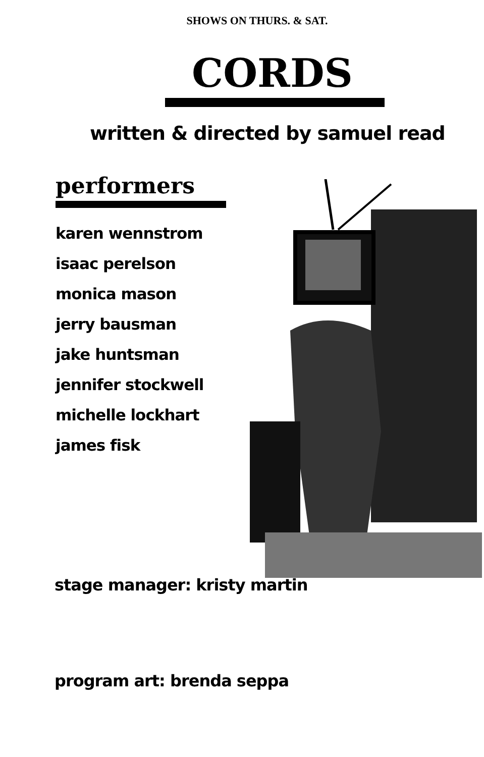SHOWS ON THURS. & SAT.
CORDS
written & directed by samuel read
performers
karen wennstrom
isaac perelson
monica mason
jerry bausman
jake huntsman
jennifer stockwell
michelle lockhart
james fisk
stage manager: kristy martin
program art: brenda seppa